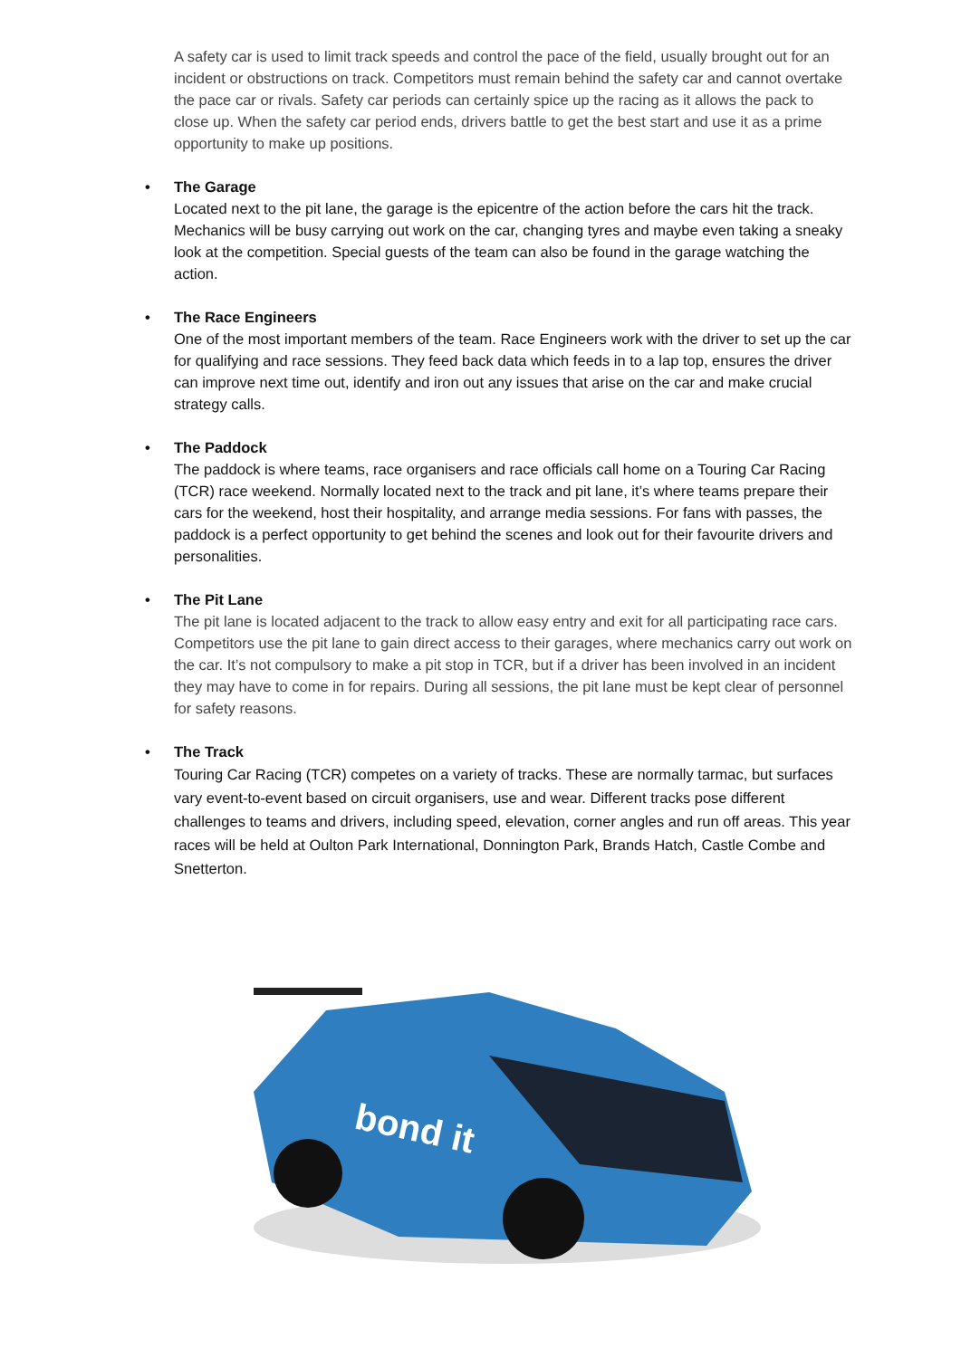A safety car is used to limit track speeds and control the pace of the field, usually brought out for an incident or obstructions on track. Competitors must remain behind the safety car and cannot overtake the pace car or rivals. Safety car periods can certainly spice up the racing as it allows the pack to close up. When the safety car period ends, drivers battle to get the best start and use it as a prime opportunity to make up positions.
• The Garage
Located next to the pit lane, the garage is the epicentre of the action before the cars hit the track. Mechanics will be busy carrying out work on the car, changing tyres and maybe even taking a sneaky look at the competition. Special guests of the team can also be found in the garage watching the action.
• The Race Engineers
One of the most important members of the team. Race Engineers work with the driver to set up the car for qualifying and race sessions. They feed back data which feeds in to a lap top, ensures the driver can improve next time out, identify and iron out any issues that arise on the car and make crucial strategy calls.
• The Paddock
The paddock is where teams, race organisers and race officials call home on a Touring Car Racing (TCR) race weekend. Normally located next to the track and pit lane, it’s where teams prepare their cars for the weekend, host their hospitality, and arrange media sessions. For fans with passes, the paddock is a perfect opportunity to get behind the scenes and look out for their favourite drivers and personalities.
• The Pit Lane
The pit lane is located adjacent to the track to allow easy entry and exit for all participating race cars. Competitors use the pit lane to gain direct access to their garages, where mechanics carry out work on the car. It’s not compulsory to make a pit stop in TCR, but if a driver has been involved in an incident they may have to come in for repairs. During all sessions, the pit lane must be kept clear of personnel for safety reasons.
• The Track
Touring Car Racing (TCR) competes on a variety of tracks. These are normally tarmac, but surfaces vary event-to-event based on circuit organisers, use and wear. Different tracks pose different challenges to teams and drivers, including speed, elevation, corner angles and run off areas. This year races will be held at Oulton Park International, Donnington Park, Brands Hatch, Castle Combe and Snetterton.
bond it